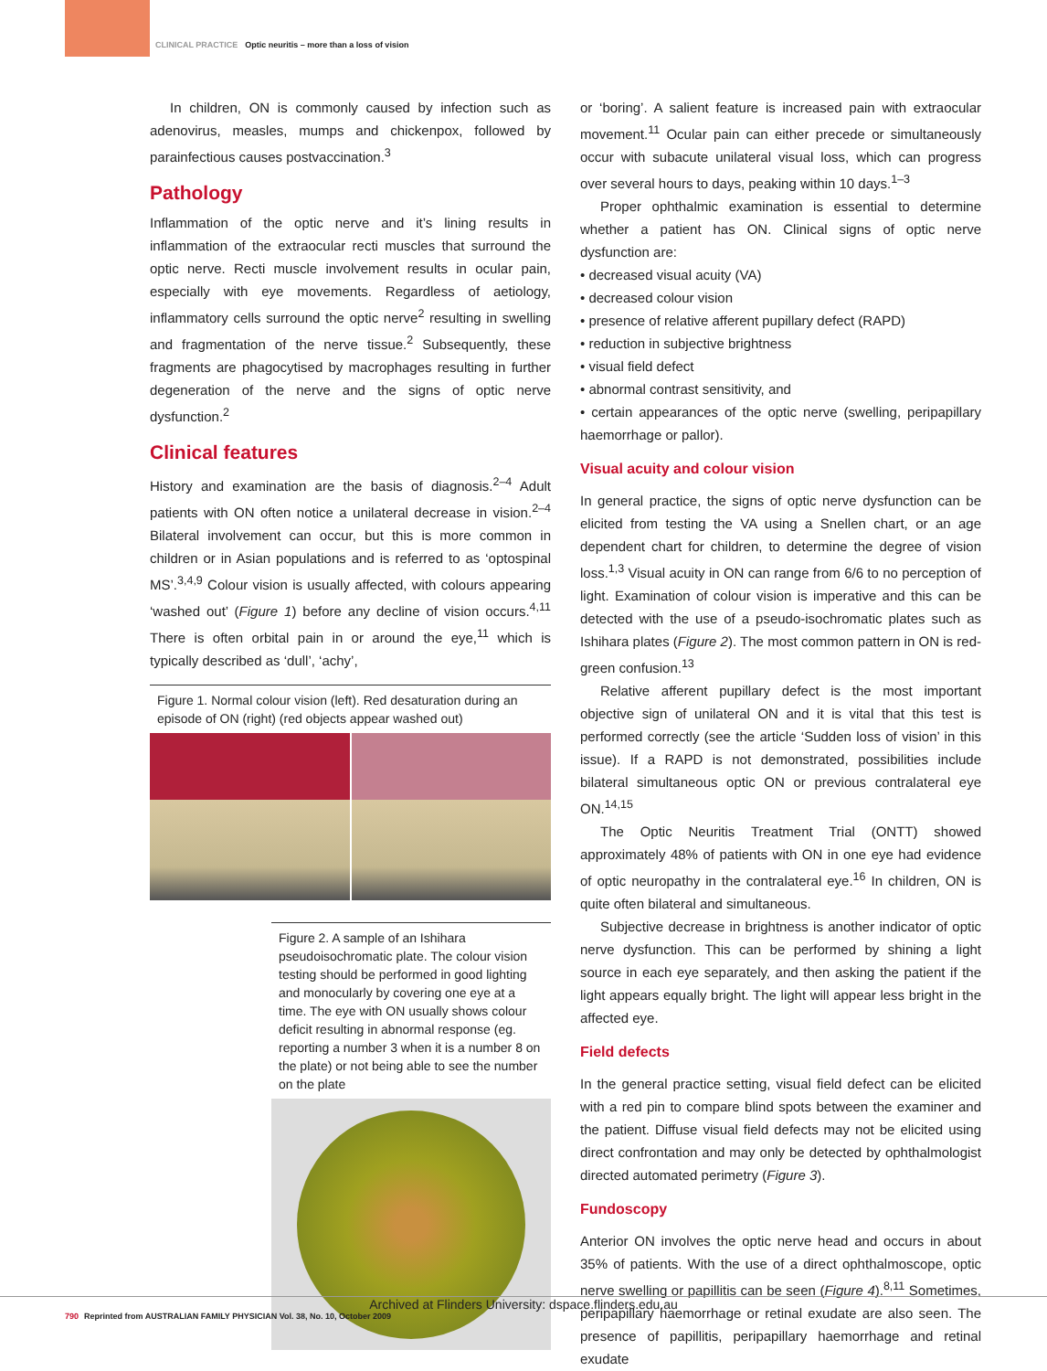CLINICAL PRACTICE Optic neuritis – more than a loss of vision
In children, ON is commonly caused by infection such as adenovirus, measles, mumps and chickenpox, followed by parainfectious causes postvaccination.<sup>3</sup>
Pathology
Inflammation of the optic nerve and it’s lining results in inflammation of the extraocular recti muscles that surround the optic nerve. Recti muscle involvement results in ocular pain, especially with eye movements. Regardless of aetiology, inflammatory cells surround the optic nerve<sup>2</sup> resulting in swelling and fragmentation of the nerve tissue.<sup>2</sup> Subsequently, these fragments are phagocytised by macrophages resulting in further degeneration of the nerve and the signs of optic nerve dysfunction.<sup>2</sup>
Clinical features
History and examination are the basis of diagnosis.<sup>2–4</sup> Adult patients with ON often notice a unilateral decrease in vision.<sup>2–4</sup> Bilateral involvement can occur, but this is more common in children or in Asian populations and is referred to as ‘optospinal MS’.<sup>3,4,9</sup> Colour vision is usually affected, with colours appearing ‘washed out’ (Figure 1) before any decline of vision occurs.<sup>4,11</sup> There is often orbital pain in or around the eye,<sup>11</sup> which is typically described as ‘dull’, ‘achy’,
Figure 1. Normal colour vision (left). Red desaturation during an episode of ON (right) (red objects appear washed out)
Figure 2. A sample of an Ishihara pseudoisochromatic plate. The colour vision testing should be performed in good lighting and monocularly by covering one eye at a time. The eye with ON usually shows colour deficit resulting in abnormal response (eg. reporting a number 3 when it is a number 8 on the plate) or not being able to see the number on the plate
or ‘boring’. A salient feature is increased pain with extraocular movement.<sup>11</sup> Ocular pain can either precede or simultaneously occur with subacute unilateral visual loss, which can progress over several hours to days, peaking within 10 days.<sup>1–3</sup>
Proper ophthalmic examination is essential to determine whether a patient has ON. Clinical signs of optic nerve dysfunction are:
• decreased visual acuity (VA)
• decreased colour vision
• presence of relative afferent pupillary defect (RAPD)
• reduction in subjective brightness
• visual field defect
• abnormal contrast sensitivity, and
• certain appearances of the optic nerve (swelling, peripapillary haemorrhage or pallor).
Visual acuity and colour vision
In general practice, the signs of optic nerve dysfunction can be elicited from testing the VA using a Snellen chart, or an age dependent chart for children, to determine the degree of vision loss.<sup>1,3</sup> Visual acuity in ON can range from 6/6 to no perception of light. Examination of colour vision is imperative and this can be detected with the use of a pseudo-isochromatic plates such as Ishihara plates (Figure 2). The most common pattern in ON is red-green confusion.<sup>13</sup>
Relative afferent pupillary defect is the most important objective sign of unilateral ON and it is vital that this test is performed correctly (see the article ‘Sudden loss of vision’ in this issue). If a RAPD is not demonstrated, possibilities include bilateral simultaneous optic ON or previous contralateral eye ON.<sup>14,15</sup>
The Optic Neuritis Treatment Trial (ONTT) showed approximately 48% of patients with ON in one eye had evidence of optic neuropathy in the contralateral eye.<sup>16</sup> In children, ON is quite often bilateral and simultaneous.
Subjective decrease in brightness is another indicator of optic nerve dysfunction. This can be performed by shining a light source in each eye separately, and then asking the patient if the light appears equally bright. The light will appear less bright in the affected eye.
Field defects
In the general practice setting, visual field defect can be elicited with a red pin to compare blind spots between the examiner and the patient. Diffuse visual field defects may not be elicited using direct confrontation and may only be detected by ophthalmologist directed automated perimetry (Figure 3).
Fundoscopy
Anterior ON involves the optic nerve head and occurs in about 35% of patients. With the use of a direct ophthalmoscope, optic nerve swelling or papillitis can be seen (Figure 4).<sup>8,11</sup> Sometimes, peripapillary haemorrhage or retinal exudate are also seen. The presence of papillitis, peripapillary haemorrhage and retinal exudate
Archived at Flinders University: dspace.flinders.edu.au
790 Reprinted from AUSTRALIAN FAMILY PHYSICIAN Vol. 38, No. 10, October 2009